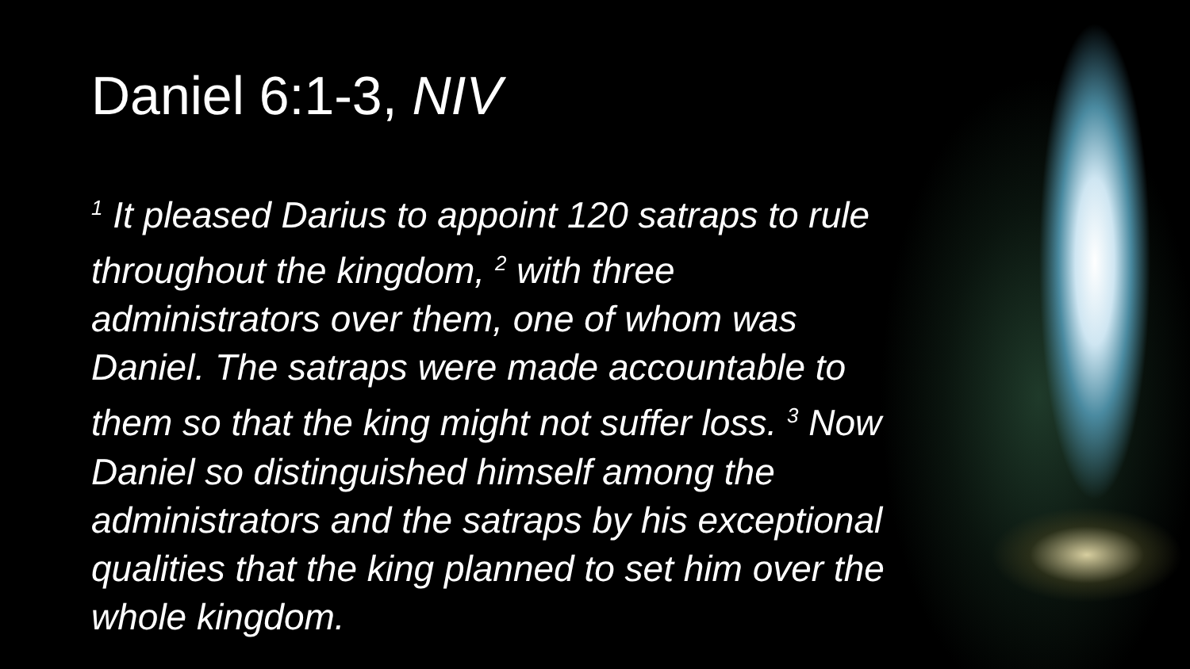Daniel 6:1-3, NIV
<sup>1</sup> It pleased Darius to appoint 120 satraps to rule throughout the kingdom, <sup>2</sup> with three administrators over them, one of whom was Daniel. The satraps were made accountable to them so that the king might not suffer loss. <sup>3</sup> Now Daniel so distinguished himself among the administrators and the satraps by his exceptional qualities that the king planned to set him over the whole kingdom.